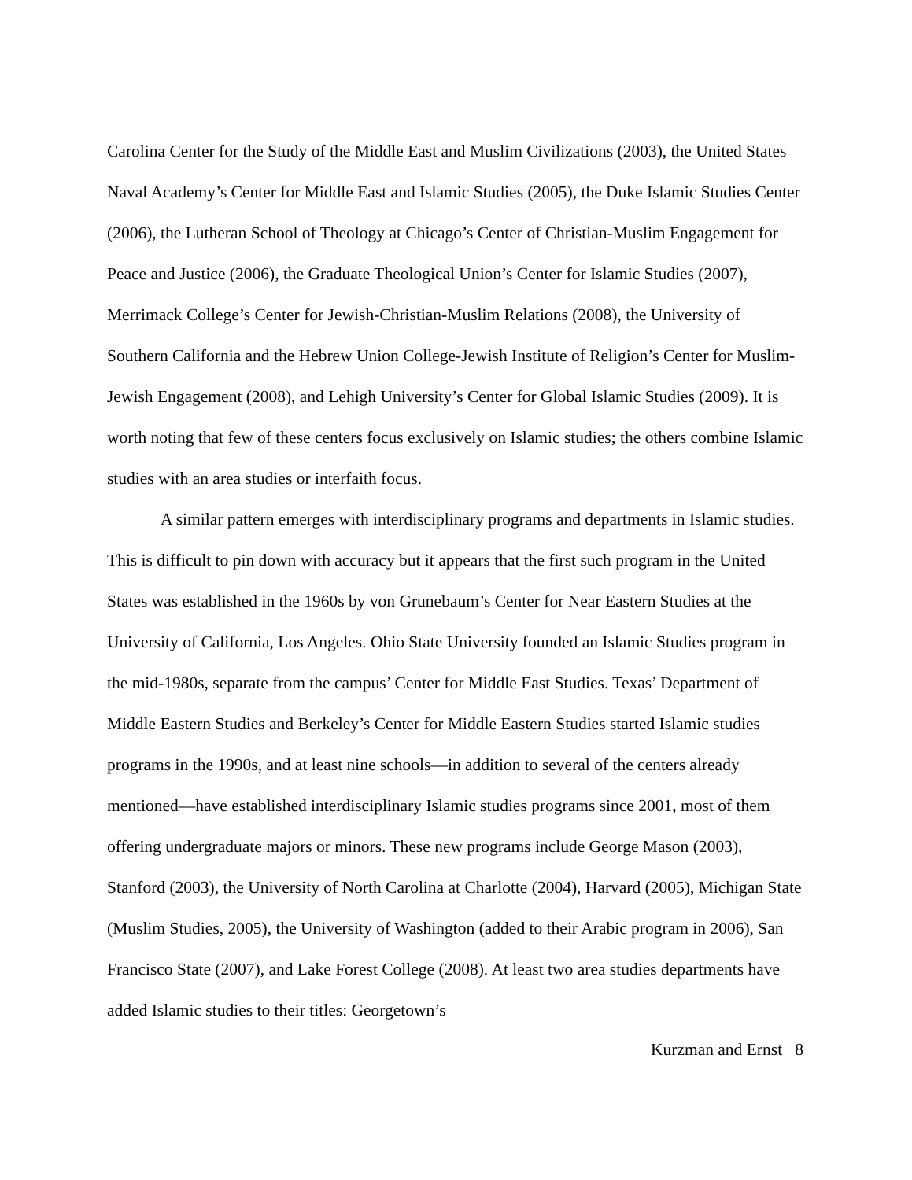Carolina Center for the Study of the Middle East and Muslim Civilizations (2003), the United States Naval Academy’s Center for Middle East and Islamic Studies (2005), the Duke Islamic Studies Center (2006), the Lutheran School of Theology at Chicago’s Center of Christian-Muslim Engagement for Peace and Justice (2006), the Graduate Theological Union’s Center for Islamic Studies (2007), Merrimack College’s Center for Jewish-Christian-Muslim Relations (2008), the University of Southern California and the Hebrew Union College-Jewish Institute of Religion’s Center for Muslim-Jewish Engagement (2008), and Lehigh University’s Center for Global Islamic Studies (2009). It is worth noting that few of these centers focus exclusively on Islamic studies; the others combine Islamic studies with an area studies or interfaith focus.
A similar pattern emerges with interdisciplinary programs and departments in Islamic studies. This is difficult to pin down with accuracy but it appears that the first such program in the United States was established in the 1960s by von Grunebaum’s Center for Near Eastern Studies at the University of California, Los Angeles. Ohio State University founded an Islamic Studies program in the mid-1980s, separate from the campus’ Center for Middle East Studies. Texas’ Department of Middle Eastern Studies and Berkeley’s Center for Middle Eastern Studies started Islamic studies programs in the 1990s, and at least nine schools—in addition to several of the centers already mentioned—have established interdisciplinary Islamic studies programs since 2001, most of them offering undergraduate majors or minors. These new programs include George Mason (2003), Stanford (2003), the University of North Carolina at Charlotte (2004), Harvard (2005), Michigan State (Muslim Studies, 2005), the University of Washington (added to their Arabic program in 2006), San Francisco State (2007), and Lake Forest College (2008). At least two area studies departments have added Islamic studies to their titles: Georgetown’s
Kurzman and Ernst 8